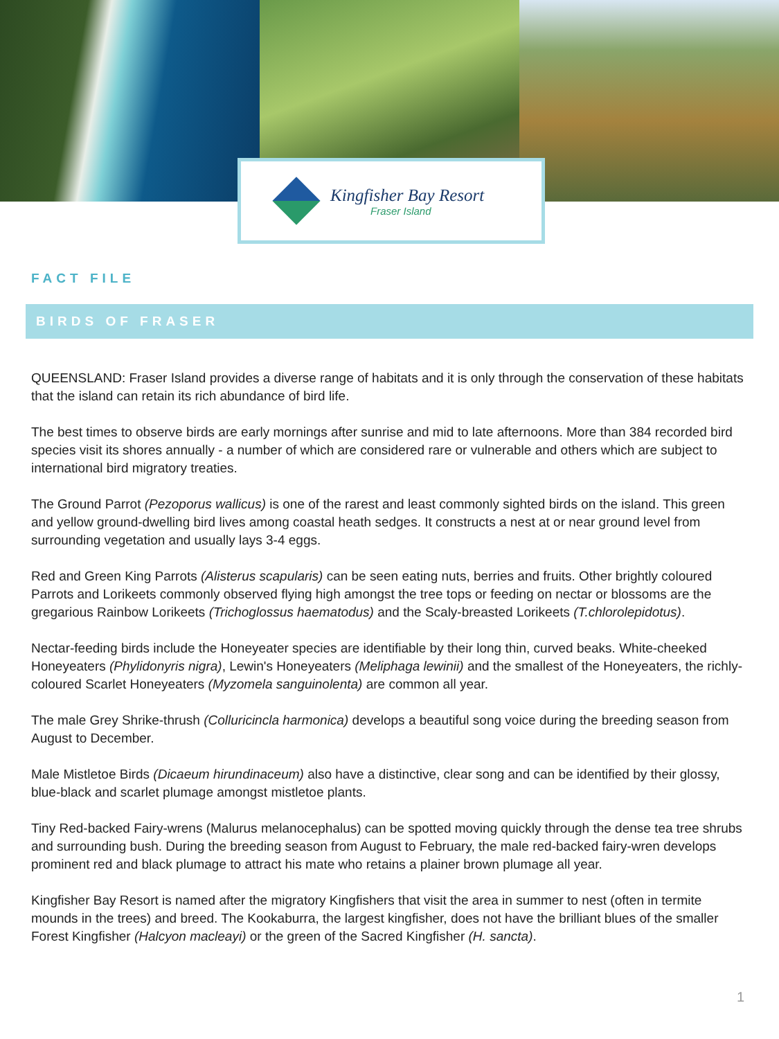Kingfisher Bay Resort
Fraser Island
FACT FILE
BIRDS OF FRASER
QUEENSLAND: Fraser Island provides a diverse range of habitats and it is only through the conservation of these habitats that the island can retain its rich abundance of bird life.
The best times to observe birds are early mornings after sunrise and mid to late afternoons. More than 384 recorded bird species visit its shores annually - a number of which are considered rare or vulnerable and others which are subject to international bird migratory treaties.
The Ground Parrot (Pezoporus wallicus) is one of the rarest and least commonly sighted birds on the island. This green and yellow ground-dwelling bird lives among coastal heath sedges. It constructs a nest at or near ground level from surrounding vegetation and usually lays 3-4 eggs.
Red and Green King Parrots (Alisterus scapularis) can be seen eating nuts, berries and fruits. Other brightly coloured Parrots and Lorikeets commonly observed flying high amongst the tree tops or feeding on nectar or blossoms are the gregarious Rainbow Lorikeets (Trichoglossus haematodus) and the Scaly-breasted Lorikeets (T.chlorolepidotus).
Nectar-feeding birds include the Honeyeater species are identifiable by their long thin, curved beaks. White-cheeked Honeyeaters (Phylidonyris nigra), Lewin's Honeyeaters (Meliphaga lewinii) and the smallest of the Honeyeaters, the richly-coloured Scarlet Honeyeaters (Myzomela sanguinolenta) are common all year.
The male Grey Shrike-thrush (Colluricincla harmonica) develops a beautiful song voice during the breeding season from August to December.
Male Mistletoe Birds (Dicaeum hirundinaceum) also have a distinctive, clear song and can be identified by their glossy, blue-black and scarlet plumage amongst mistletoe plants.
Tiny Red-backed Fairy-wrens (Malurus melanocephalus) can be spotted moving quickly through the dense tea tree shrubs and surrounding bush. During the breeding season from August to February, the male red-backed fairy-wren develops prominent red and black plumage to attract his mate who retains a plainer brown plumage all year.
Kingfisher Bay Resort is named after the migratory Kingfishers that visit the area in summer to nest (often in termite mounds in the trees) and breed. The Kookaburra, the largest kingfisher, does not have the brilliant blues of the smaller Forest Kingfisher (Halcyon macleayi) or the green of the Sacred Kingfisher (H. sancta).
1